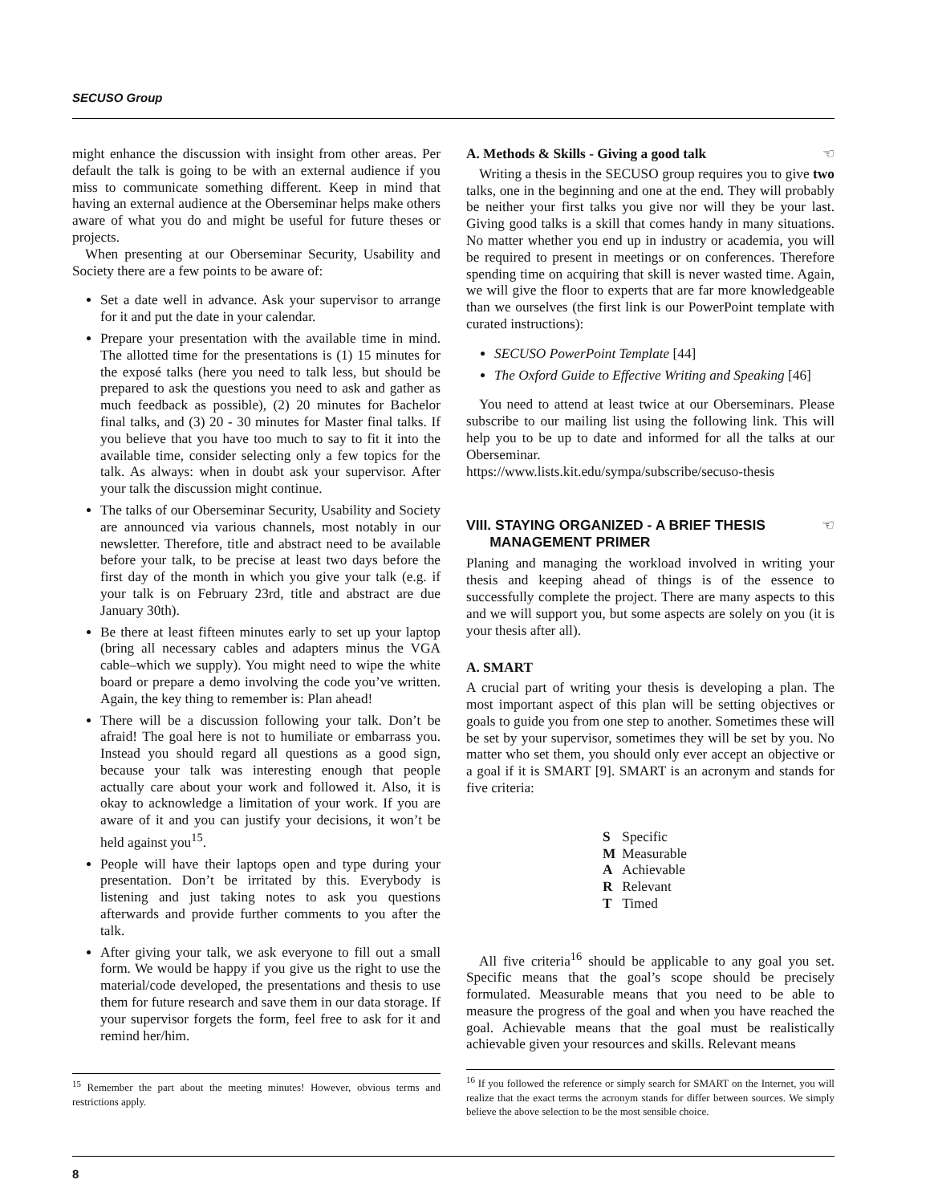SECUSO Group
might enhance the discussion with insight from other areas. Per default the talk is going to be with an external audience if you miss to communicate something different. Keep in mind that having an external audience at the Oberseminar helps make others aware of what you do and might be useful for future theses or projects.
When presenting at our Oberseminar Security, Usability and Society there are a few points to be aware of:
Set a date well in advance. Ask your supervisor to arrange for it and put the date in your calendar.
Prepare your presentation with the available time in mind. The allotted time for the presentations is (1) 15 minutes for the exposé talks (here you need to talk less, but should be prepared to ask the questions you need to ask and gather as much feedback as possible), (2) 20 minutes for Bachelor final talks, and (3) 20 - 30 minutes for Master final talks. If you believe that you have too much to say to fit it into the available time, consider selecting only a few topics for the talk. As always: when in doubt ask your supervisor. After your talk the discussion might continue.
The talks of our Oberseminar Security, Usability and Society are announced via various channels, most notably in our newsletter. Therefore, title and abstract need to be available before your talk, to be precise at least two days before the first day of the month in which you give your talk (e.g. if your talk is on February 23rd, title and abstract are due January 30th).
Be there at least fifteen minutes early to set up your laptop (bring all necessary cables and adapters minus the VGA cable–which we supply). You might need to wipe the white board or prepare a demo involving the code you’ve written. Again, the key thing to remember is: Plan ahead!
There will be a discussion following your talk. Don’t be afraid! The goal here is not to humiliate or embarrass you. Instead you should regard all questions as a good sign, because your talk was interesting enough that people actually care about your work and followed it. Also, it is okay to acknowledge a limitation of your work. If you are aware of it and you can justify your decisions, it won’t be held against you<sup>15</sup>.
People will have their laptops open and type during your presentation. Don’t be irritated by this. Everybody is listening and just taking notes to ask you questions afterwards and provide further comments to you after the talk.
After giving your talk, we ask everyone to fill out a small form. We would be happy if you give us the right to use the material/code developed, the presentations and thesis to use them for future research and save them in our data storage. If your supervisor forgets the form, feel free to ask for it and remind her/him.
<sup>15</sup> Remember the part about the meeting minutes! However, obvious terms and restrictions apply.
A. Methods & Skills - Giving a good talk ☜
Writing a thesis in the SECUSO group requires you to give two talks, one in the beginning and one at the end. They will probably be neither your first talks you give nor will they be your last. Giving good talks is a skill that comes handy in many situations. No matter whether you end up in industry or academia, you will be required to present in meetings or on conferences. Therefore spending time on acquiring that skill is never wasted time. Again, we will give the floor to experts that are far more knowledgeable than we ourselves (the first link is our PowerPoint template with curated instructions):
SECUSO PowerPoint Template [44]
The Oxford Guide to Effective Writing and Speaking [46]
You need to attend at least twice at our Oberseminars. Please subscribe to our mailing list using the following link. This will help you to be up to date and informed for all the talks at our Oberseminar.
https://www.lists.kit.edu/sympa/subscribe/secuso-thesis
VIII. STAYING ORGANIZED - A BRIEF THESIS ☜
MANAGEMENT PRIMER
Planing and managing the workload involved in writing your thesis and keeping ahead of things is of the essence to successfully complete the project. There are many aspects to this and we will support you, but some aspects are solely on you (it is your thesis after all).
A. SMART
A crucial part of writing your thesis is developing a plan. The most important aspect of this plan will be setting objectives or goals to guide you from one step to another. Sometimes these will be set by your supervisor, sometimes they will be set by you. No matter who set them, you should only ever accept an objective or a goal if it is SMART [9]. SMART is an acronym and stands for five criteria:
| S | Specific |
| M | Measurable |
| A | Achievable |
| R | Relevant |
| T | Timed |
All five criteria<sup>16</sup> should be applicable to any goal you set. Specific means that the goal’s scope should be precisely formulated. Measurable means that you need to be able to measure the progress of the goal and when you have reached the goal. Achievable means that the goal must be realistically achievable given your resources and skills. Relevant means
<sup>16</sup> If you followed the reference or simply search for SMART on the Internet, you will realize that the exact terms the acronym stands for differ between sources. We simply believe the above selection to be the most sensible choice.
8